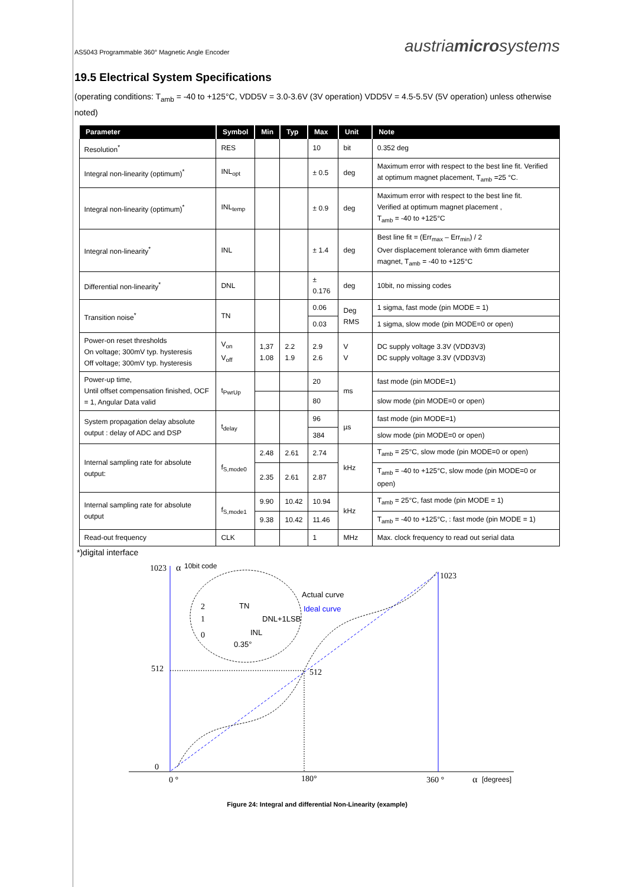AS5043 Programmable 360° Magnetic Angle Encoder austriamicrosystems
19.5 Electrical System Specifications
(operating conditions: T<sub>amb</sub> = -40 to +125°C, VDD5V = 3.0-3.6V (3V operation) VDD5V = 4.5-5.5V (5V operation) unless otherwise noted)
| Parameter | Symbol | Min | Typ | Max | Unit | Note |
| --- | --- | --- | --- | --- | --- | --- |
| Resolution<sup>*</sup> | RES | | | 10 | bit | 0.352 deg |
| Integral non-linearity (optimum)<sup>*</sup> | INL<sub>opt</sub> | | | ± 0.5 | deg | Maximum error with respect to the best line fit. Verified at optimum magnet placement, T<sub>amb</sub> =25 °C. |
| Integral non-linearity (optimum)<sup>*</sup> | INL<sub>temp</sub> | | | ± 0.9 | deg | Maximum error with respect to the best line fit. Verified at optimum magnet placement , T<sub>amb</sub> = -40 to +125°C |
| Integral non-linearity<sup>*</sup> | INL | | | ± 1.4 | deg | Best line fit = (Err<sub>max</sub> – Err<sub>min</sub>) / 2 Over displacement tolerance with 6mm diameter magnet, T<sub>amb</sub> = -40 to +125°C |
| Differential non-linearity<sup>*</sup> | DNL | | | ± 0.176 | deg | 10bit, no missing codes |
| Transition noise<sup>*</sup> | TN | | | 0.06 | Deg RMS | 1 sigma, fast mode (pin MODE = 1) |
| | | | | 0.03 | | 1 sigma, slow mode (pin MODE=0 or open) |
| Power-on reset thresholds On voltage; 300mV typ. hysteresis Off voltage; 300mV typ. hysteresis | V<sub>on</sub> V<sub>off</sub> | 1,37 1.08 | 2.2 1.9 | 2.9 2.6 | V V | DC supply voltage 3.3V (VDD3V3) DC supply voltage 3.3V (VDD3V3) |
| Power-up time, Until offset compensation finished, OCF = 1, Angular Data valid | t<sub>PwrUp</sub> | | | 20 | ms | fast mode (pin MODE=1) |
| | | | | 80 | | slow mode (pin MODE=0 or open) |
| System propagation delay absolute output : delay of ADC and DSP | t<sub>delay</sub> | | | 96 | µs | fast mode (pin MODE=1) |
| | | | | 384 | | slow mode (pin MODE=0 or open) |
| Internal sampling rate for absolute output: | f<sub>S,mode0</sub> | 2.48 | 2.61 | 2.74 | kHz | T<sub>amb</sub> = 25°C, slow mode (pin MODE=0 or open) |
| | | 2.35 | 2.61 | 2.87 | | T<sub>amb</sub> = -40 to +125°C, slow mode (pin MODE=0 or open) |
| Internal sampling rate for absolute output | f<sub>S,mode1</sub> | 9.90 | 10.42 | 10.94 | kHz | T<sub>amb</sub> = 25°C, fast mode (pin MODE = 1) |
| | | 9.38 | 10.42 | 11.46 | | T<sub>amb</sub> = -40 to +125°C, : fast mode (pin MODE = 1) |
| Read-out frequency | CLK | | | 1 | MHz | Max. clock frequency to read out serial data |
*)digital interface
1023
α
10bit code
1023
512
512
0
0 °
180°
360 °
α
[degrees]
TN
DNL+1LSB
INL
0.35°
Actual curve
Ideal curve
2
1
0
Figure 24: Integral and differential Non-Linearity (example)